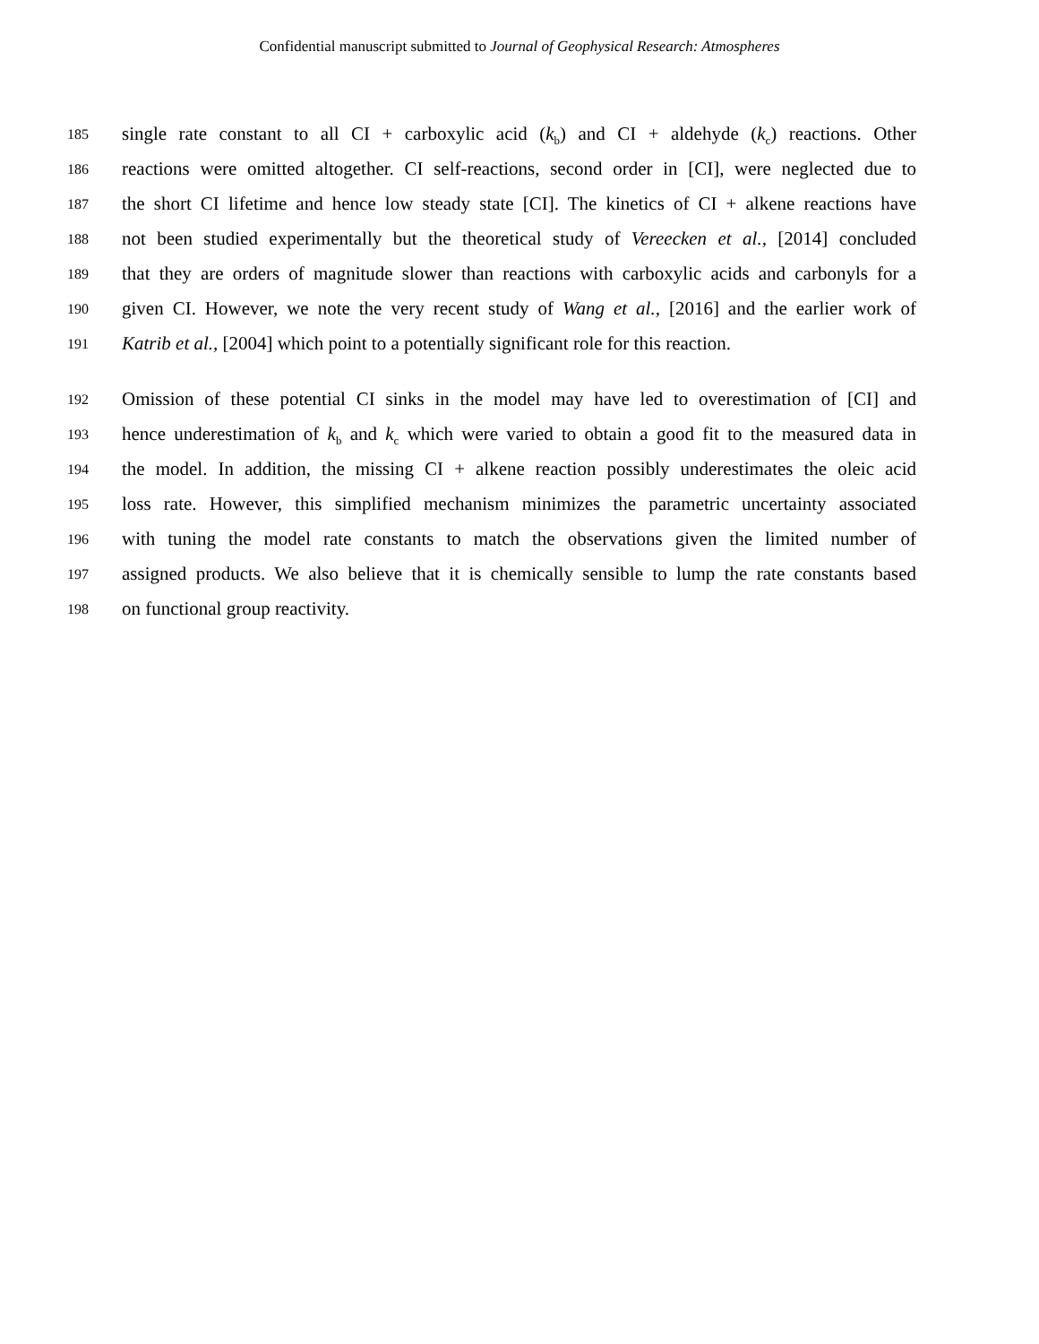Confidential manuscript submitted to Journal of Geophysical Research: Atmospheres
185 single rate constant to all CI + carboxylic acid (k<sub>b</sub>) and CI + aldehyde (k<sub>c</sub>) reactions. Other
186 reactions were omitted altogether. CI self-reactions, second order in [CI], were neglected due to
187 the short CI lifetime and hence low steady state [CI]. The kinetics of CI + alkene reactions have
188 not been studied experimentally but the theoretical study of Vereecken et al., [2014] concluded
189 that they are orders of magnitude slower than reactions with carboxylic acids and carbonyls for a
190 given CI. However, we note the very recent study of Wang et al., [2016] and the earlier work of
191 Katrib et al., [2004] which point to a potentially significant role for this reaction.
192 Omission of these potential CI sinks in the model may have led to overestimation of [CI] and
193 hence underestimation of k<sub>b</sub> and k<sub>c</sub> which were varied to obtain a good fit to the measured data in
194 the model. In addition, the missing CI + alkene reaction possibly underestimates the oleic acid
195 loss rate. However, this simplified mechanism minimizes the parametric uncertainty associated
196 with tuning the model rate constants to match the observations given the limited number of
197 assigned products. We also believe that it is chemically sensible to lump the rate constants based
198 on functional group reactivity.